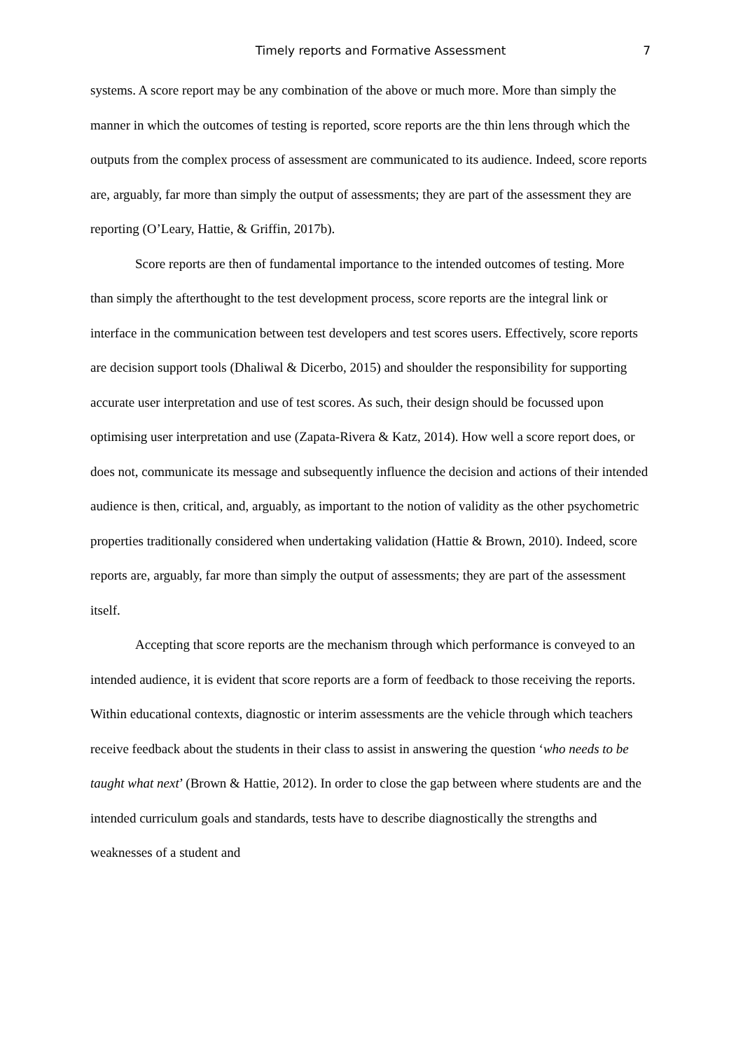Timely reports and Formative Assessment 7
systems. A score report may be any combination of the above or much more. More than simply the manner in which the outcomes of testing is reported, score reports are the thin lens through which the outputs from the complex process of assessment are communicated to its audience. Indeed, score reports are, arguably, far more than simply the output of assessments; they are part of the assessment they are reporting (O’Leary, Hattie, & Griffin, 2017b).
Score reports are then of fundamental importance to the intended outcomes of testing. More than simply the afterthought to the test development process, score reports are the integral link or interface in the communication between test developers and test scores users. Effectively, score reports are decision support tools (Dhaliwal & Dicerbo, 2015) and shoulder the responsibility for supporting accurate user interpretation and use of test scores. As such, their design should be focussed upon optimising user interpretation and use (Zapata-Rivera & Katz, 2014). How well a score report does, or does not, communicate its message and subsequently influence the decision and actions of their intended audience is then, critical, and, arguably, as important to the notion of validity as the other psychometric properties traditionally considered when undertaking validation (Hattie & Brown, 2010). Indeed, score reports are, arguably, far more than simply the output of assessments; they are part of the assessment itself.
Accepting that score reports are the mechanism through which performance is conveyed to an intended audience, it is evident that score reports are a form of feedback to those receiving the reports. Within educational contexts, diagnostic or interim assessments are the vehicle through which teachers receive feedback about the students in their class to assist in answering the question ‘who needs to be taught what next’ (Brown & Hattie, 2012). In order to close the gap between where students are and the intended curriculum goals and standards, tests have to describe diagnostically the strengths and weaknesses of a student and